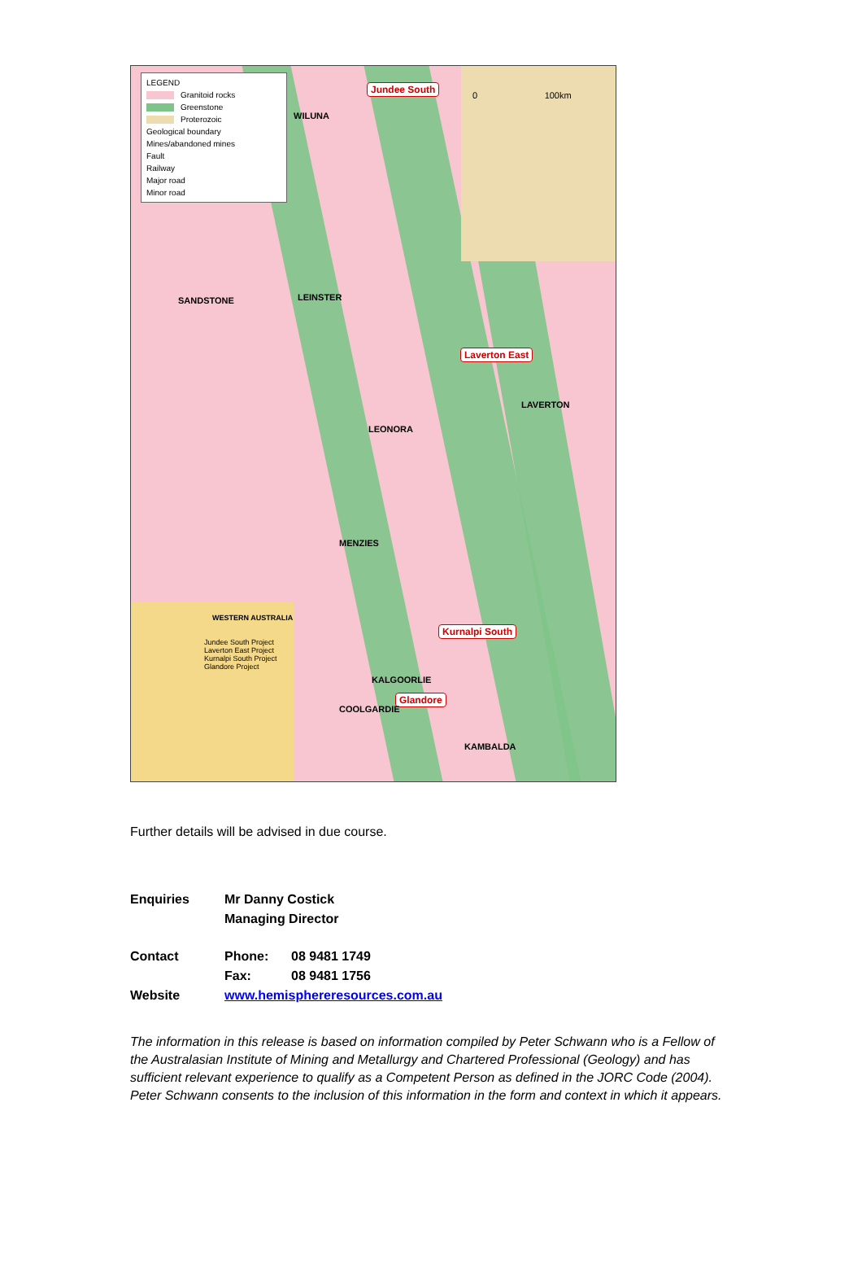LEGEND
Granitoid rocks
Greenstone
Proterozoic
Geological boundary
Mines/abandoned mines
Fault
Railway
Major road
Minor road
Jundee South
WILUNA
0 100km
SANDSTONE LEINSTER
Laverton East
LAVERTON
LEONORA
MENZIES
Kurnalpi South
KALGOORLIE
Glandore
COOLGARDIE
KAMBALDA
WESTERN AUSTRALIA
Jundee South Project
Laverton East Project
Kurnalpi South Project
Glandore Project
Further details will be advised in due course.
| Enquiries | Mr Danny Costick Managing Director | |
| Contact | Phone: | 08 9481 1749 |
| | Fax: | 08 9481 1756 |
| Website | www.hemisphereresources.com.au | |
The information in this release is based on information compiled by Peter Schwann who is a Fellow of the Australasian Institute of Mining and Metallurgy and Chartered Professional (Geology) and has sufficient relevant experience to qualify as a Competent Person as defined in the JORC Code (2004). Peter Schwann consents to the inclusion of this information in the form and context in which it appears.